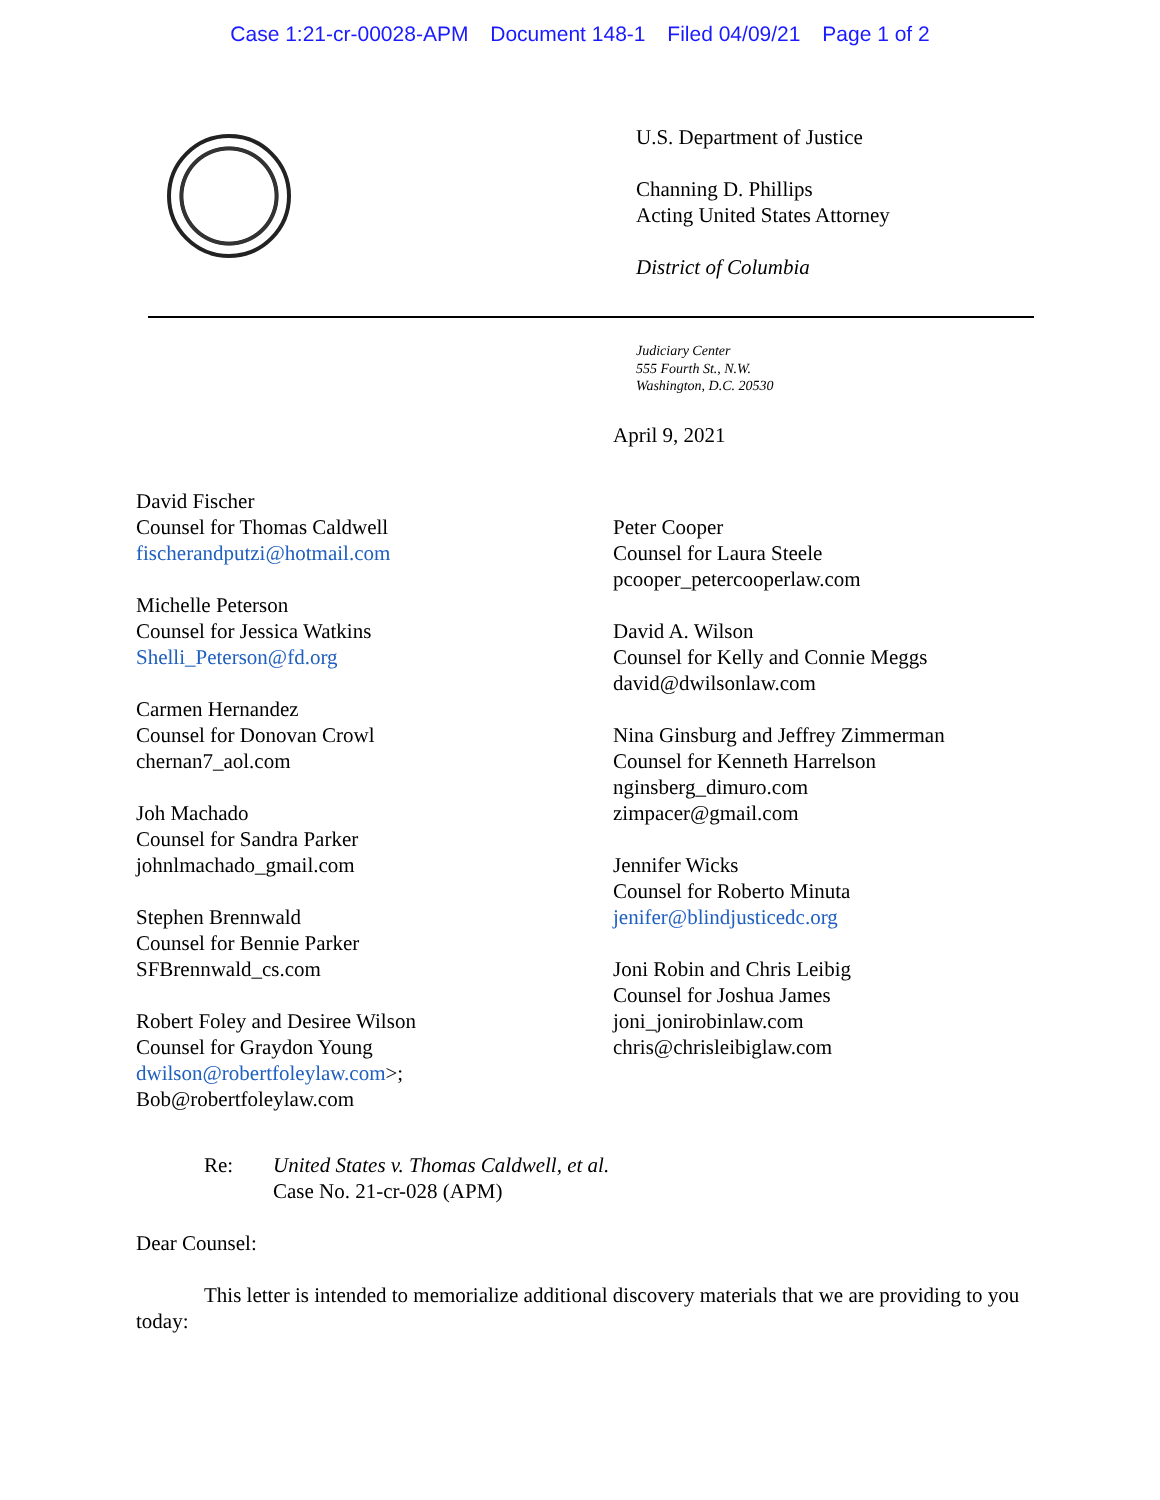Case 1:21-cr-00028-APM Document 148-1 Filed 04/09/21 Page 1 of 2
U.S. Department of Justice
Channing D. Phillips
Acting United States Attorney
District of Columbia
Judiciary Center
555 Fourth St., N.W.
Washington, D.C. 20530
April 9, 2021
David Fischer
Counsel for Thomas Caldwell
fischerandputzi@hotmail.com
Michelle Peterson
Counsel for Jessica Watkins
Shelli_Peterson@fd.org
Carmen Hernandez
Counsel for Donovan Crowl
chernan7_aol.com
Joh Machado
Counsel for Sandra Parker
johnlmachado_gmail.com
Stephen Brennwald
Counsel for Bennie Parker
SFBrennwald_cs.com
Robert Foley and Desiree Wilson
Counsel for Graydon Young
dwilson@robertfoleylaw.com>;
Bob@robertfoleylaw.com
Peter Cooper
Counsel for Laura Steele
pcooper_petercooperlaw.com
David A. Wilson
Counsel for Kelly and Connie Meggs
david@dwilsonlaw.com
Nina Ginsburg and Jeffrey Zimmerman
Counsel for Kenneth Harrelson
nginsberg_dimuro.com
zimpacer@gmail.com
Jennifer Wicks
Counsel for Roberto Minuta
jenifer@blindjusticedc.org
Joni Robin and Chris Leibig
Counsel for Joshua James
joni_jonirobinlaw.com
chris@chrisleibiglaw.com
Re: United States v. Thomas Caldwell, et al.
Case No. 21-cr-028 (APM)
Dear Counsel:
This letter is intended to memorialize additional discovery materials that we are providing to you today: